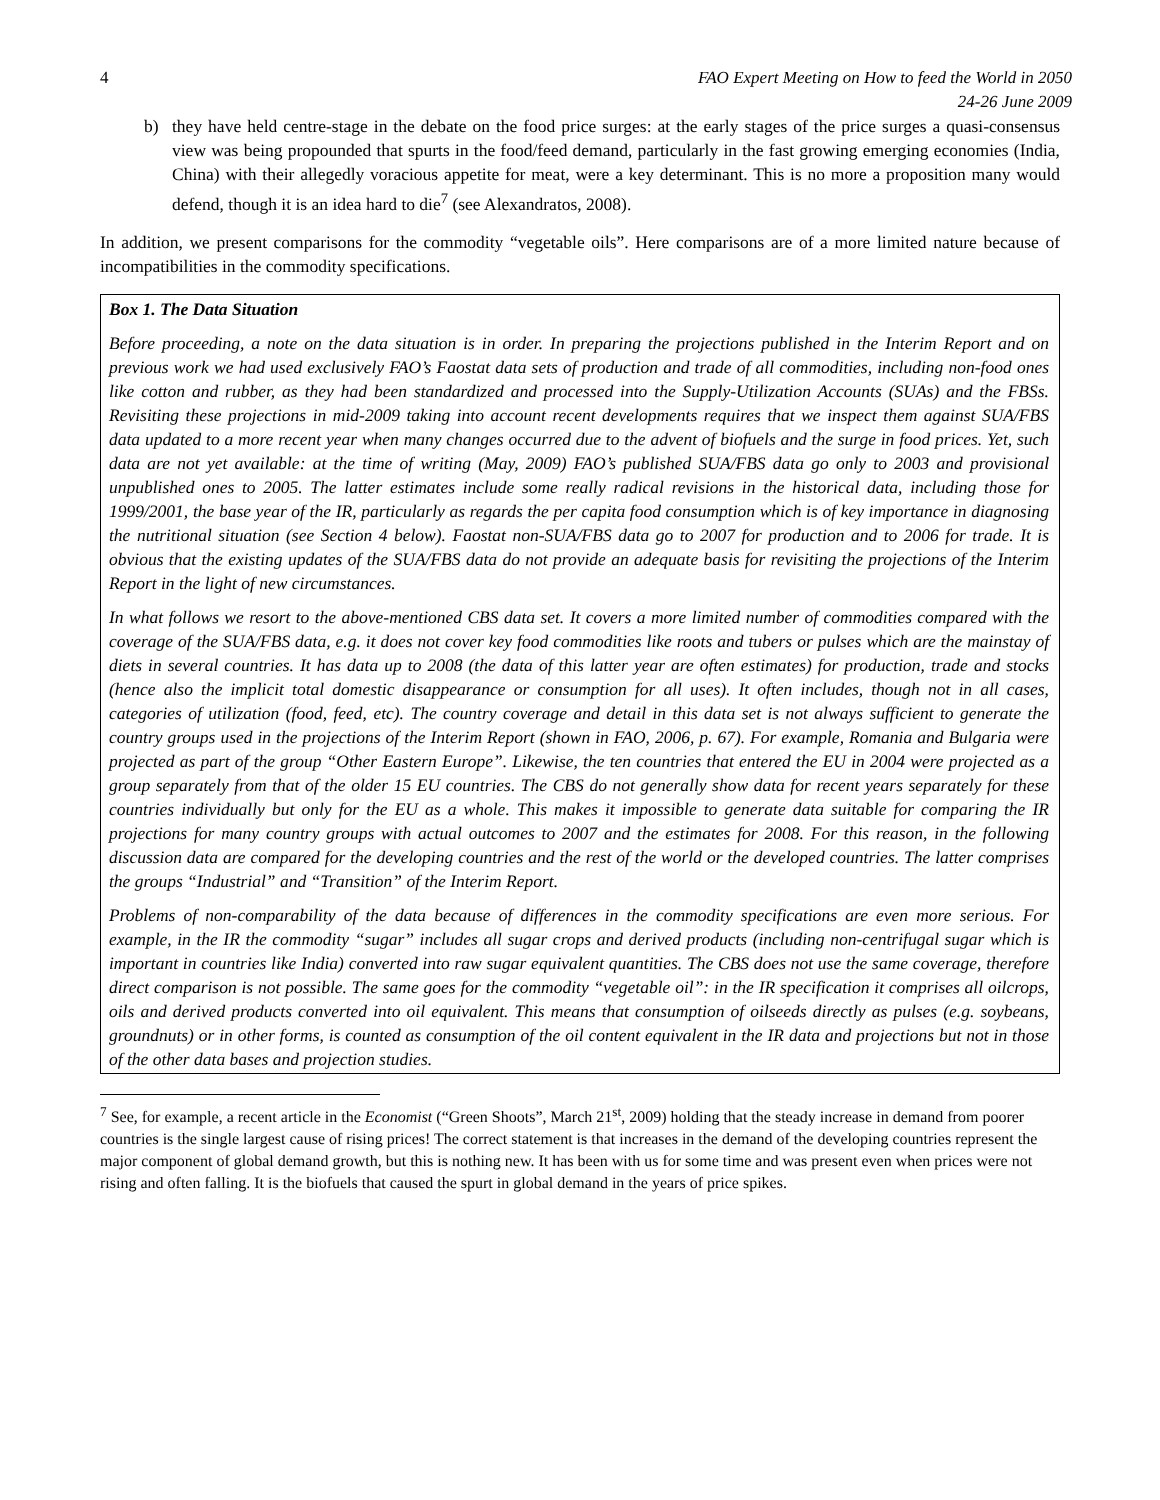4 FAO Expert Meeting on How to feed the World in 2050
24-26 June 2009
b) they have held centre-stage in the debate on the food price surges: at the early stages of the price surges a quasi-consensus view was being propounded that spurts in the food/feed demand, particularly in the fast growing emerging economies (India, China) with their allegedly voracious appetite for meat, were a key determinant. This is no more a proposition many would defend, though it is an idea hard to die<sup>7</sup> (see Alexandratos, 2008).
In addition, we present comparisons for the commodity “vegetable oils”. Here comparisons are of a more limited nature because of incompatibilities in the commodity specifications.
Box 1. The Data Situation
Before proceeding, a note on the data situation is in order. In preparing the projections published in the Interim Report and on previous work we had used exclusively FAO’s Faostat data sets of production and trade of all commodities, including non-food ones like cotton and rubber, as they had been standardized and processed into the Supply-Utilization Accounts (SUAs) and the FBSs. Revisiting these projections in mid-2009 taking into account recent developments requires that we inspect them against SUA/FBS data updated to a more recent year when many changes occurred due to the advent of biofuels and the surge in food prices. Yet, such data are not yet available: at the time of writing (May, 2009) FAO’s published SUA/FBS data go only to 2003 and provisional unpublished ones to 2005. The latter estimates include some really radical revisions in the historical data, including those for 1999/2001, the base year of the IR, particularly as regards the per capita food consumption which is of key importance in diagnosing the nutritional situation (see Section 4 below). Faostat non-SUA/FBS data go to 2007 for production and to 2006 for trade. It is obvious that the existing updates of the SUA/FBS data do not provide an adequate basis for revisiting the projections of the Interim Report in the light of new circumstances.
In what follows we resort to the above-mentioned CBS data set. It covers a more limited number of commodities compared with the coverage of the SUA/FBS data, e.g. it does not cover key food commodities like roots and tubers or pulses which are the mainstay of diets in several countries. It has data up to 2008 (the data of this latter year are often estimates) for production, trade and stocks (hence also the implicit total domestic disappearance or consumption for all uses). It often includes, though not in all cases, categories of utilization (food, feed, etc). The country coverage and detail in this data set is not always sufficient to generate the country groups used in the projections of the Interim Report (shown in FAO, 2006, p. 67). For example, Romania and Bulgaria were projected as part of the group “Other Eastern Europe”. Likewise, the ten countries that entered the EU in 2004 were projected as a group separately from that of the older 15 EU countries. The CBS do not generally show data for recent years separately for these countries individually but only for the EU as a whole. This makes it impossible to generate data suitable for comparing the IR projections for many country groups with actual outcomes to 2007 and the estimates for 2008. For this reason, in the following discussion data are compared for the developing countries and the rest of the world or the developed countries. The latter comprises the groups “Industrial” and “Transition” of the Interim Report.
Problems of non-comparability of the data because of differences in the commodity specifications are even more serious. For example, in the IR the commodity “sugar” includes all sugar crops and derived products (including non-centrifugal sugar which is important in countries like India) converted into raw sugar equivalent quantities. The CBS does not use the same coverage, therefore direct comparison is not possible. The same goes for the commodity “vegetable oil”: in the IR specification it comprises all oilcrops, oils and derived products converted into oil equivalent. This means that consumption of oilseeds directly as pulses (e.g. soybeans, groundnuts) or in other forms, is counted as consumption of the oil content equivalent in the IR data and projections but not in those of the other data bases and projection studies.
<sup>7</sup> See, for example, a recent article in the Economist (“Green Shoots”, March 21<sup>st</sup>, 2009) holding that the steady increase in demand from poorer countries is the single largest cause of rising prices! The correct statement is that increases in the demand of the developing countries represent the major component of global demand growth, but this is nothing new. It has been with us for some time and was present even when prices were not rising and often falling. It is the biofuels that caused the spurt in global demand in the years of price spikes.